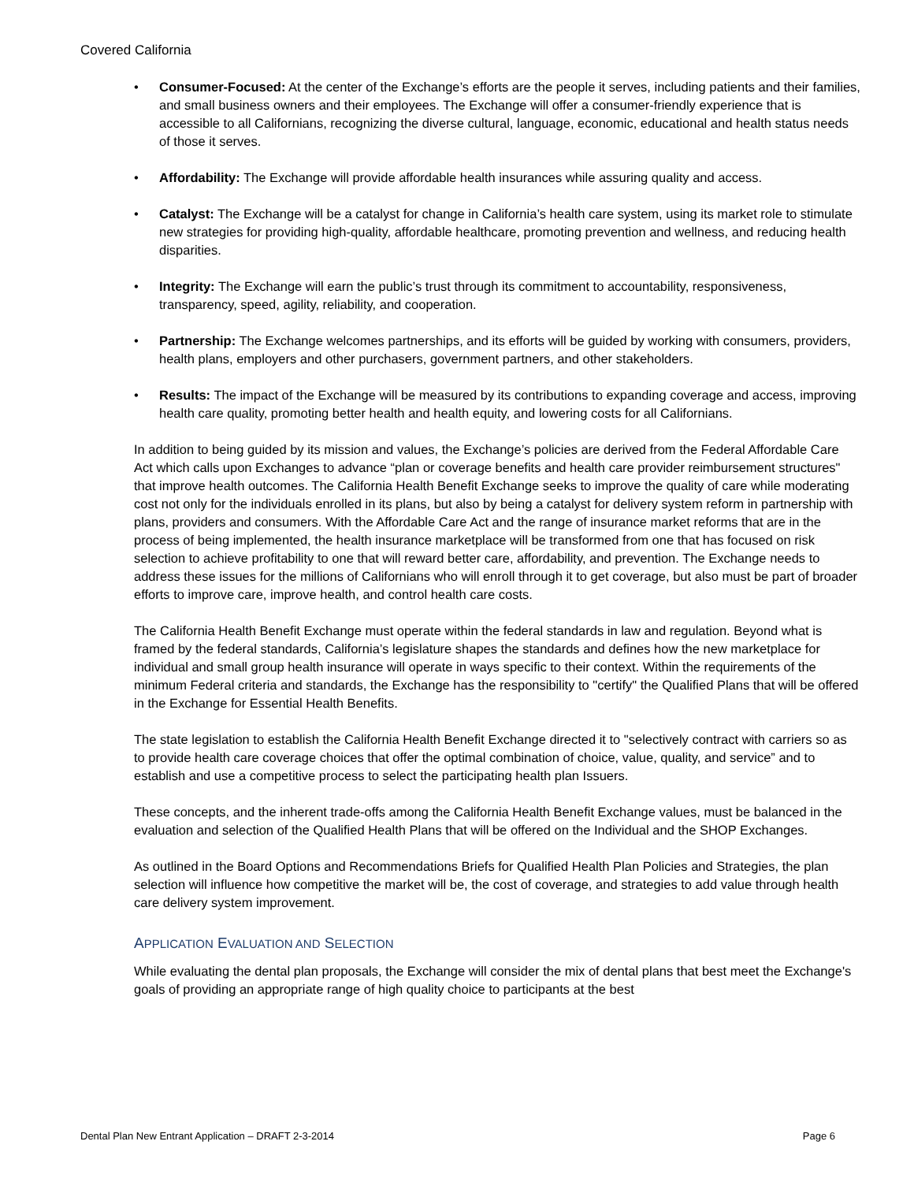Covered California
• Consumer-Focused: At the center of the Exchange’s efforts are the people it serves, including patients and their families, and small business owners and their employees. The Exchange will offer a consumer-friendly experience that is accessible to all Californians, recognizing the diverse cultural, language, economic, educational and health status needs of those it serves.
• Affordability: The Exchange will provide affordable health insurances while assuring quality and access.
• Catalyst: The Exchange will be a catalyst for change in California’s health care system, using its market role to stimulate new strategies for providing high-quality, affordable healthcare, promoting prevention and wellness, and reducing health disparities.
• Integrity: The Exchange will earn the public’s trust through its commitment to accountability, responsiveness, transparency, speed, agility, reliability, and cooperation.
• Partnership: The Exchange welcomes partnerships, and its efforts will be guided by working with consumers, providers, health plans, employers and other purchasers, government partners, and other stakeholders.
• Results: The impact of the Exchange will be measured by its contributions to expanding coverage and access, improving health care quality, promoting better health and health equity, and lowering costs for all Californians.
In addition to being guided by its mission and values, the Exchange’s policies are derived from the Federal Affordable Care Act which calls upon Exchanges to advance “plan or coverage benefits and health care provider reimbursement structures" that improve health outcomes. The California Health Benefit Exchange seeks to improve the quality of care while moderating cost not only for the individuals enrolled in its plans, but also by being a catalyst for delivery system reform in partnership with plans, providers and consumers. With the Affordable Care Act and the range of insurance market reforms that are in the process of being implemented, the health insurance marketplace will be transformed from one that has focused on risk selection to achieve profitability to one that will reward better care, affordability, and prevention. The Exchange needs to address these issues for the millions of Californians who will enroll through it to get coverage, but also must be part of broader efforts to improve care, improve health, and control health care costs.
The California Health Benefit Exchange must operate within the federal standards in law and regulation. Beyond what is framed by the federal standards, California’s legislature shapes the standards and defines how the new marketplace for individual and small group health insurance will operate in ways specific to their context. Within the requirements of the minimum Federal criteria and standards, the Exchange has the responsibility to "certify" the Qualified Plans that will be offered in the Exchange for Essential Health Benefits.
The state legislation to establish the California Health Benefit Exchange directed it to "selectively contract with carriers so as to provide health care coverage choices that offer the optimal combination of choice, value, quality, and service” and to establish and use a competitive process to select the participating health plan Issuers.
These concepts, and the inherent trade-offs among the California Health Benefit Exchange values, must be balanced in the evaluation and selection of the Qualified Health Plans that will be offered on the Individual and the SHOP Exchanges.
As outlined in the Board Options and Recommendations Briefs for Qualified Health Plan Policies and Strategies, the plan selection will influence how competitive the market will be, the cost of coverage, and strategies to add value through health care delivery system improvement.
APPLICATION EVALUATION AND SELECTION
While evaluating the dental plan proposals, the Exchange will consider the mix of dental plans that best meet the Exchange's goals of providing an appropriate range of high quality choice to participants at the best
Dental Plan New Entrant Application – DRAFT 2-3-2014 Page 6